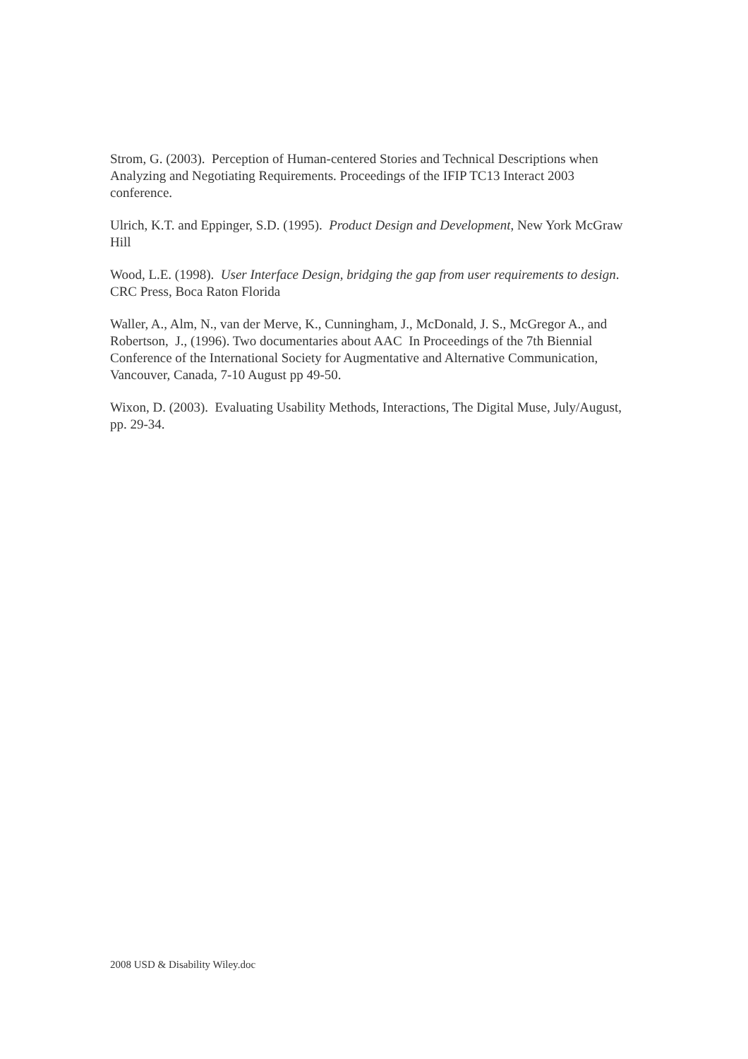Strom, G. (2003). Perception of Human-centered Stories and Technical Descriptions when Analyzing and Negotiating Requirements. Proceedings of the IFIP TC13 Interact 2003 conference.
Ulrich, K.T. and Eppinger, S.D. (1995). Product Design and Development, New York McGraw Hill
Wood, L.E. (1998). User Interface Design, bridging the gap from user requirements to design. CRC Press, Boca Raton Florida
Waller, A., Alm, N., van der Merve, K., Cunningham, J., McDonald, J. S., McGregor A., and Robertson, J., (1996). Two documentaries about AAC In Proceedings of the 7th Biennial Conference of the International Society for Augmentative and Alternative Communication, Vancouver, Canada, 7-10 August pp 49-50.
Wixon, D. (2003). Evaluating Usability Methods, Interactions, The Digital Muse, July/August, pp. 29-34.
2008 USD & Disability Wiley.doc